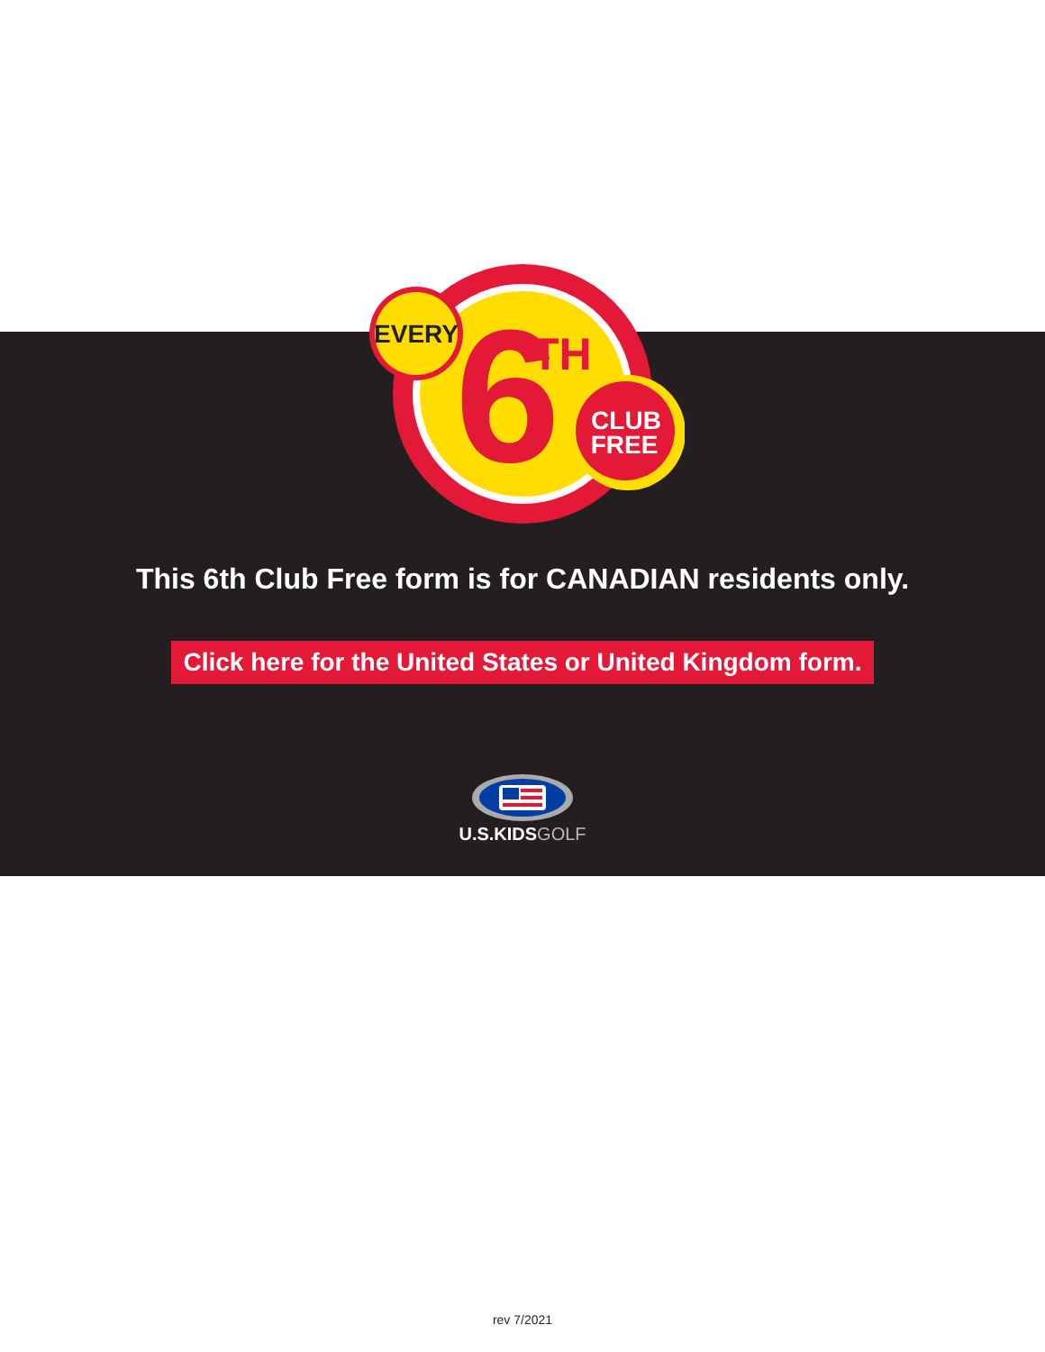6
TH
EVERY
CLUB
FREE
This 6th Club Free form is for CANADIAN residents only.
Click here for the United States or United Kingdom form.
U.S.KIDSGOLF
rev 7/2021